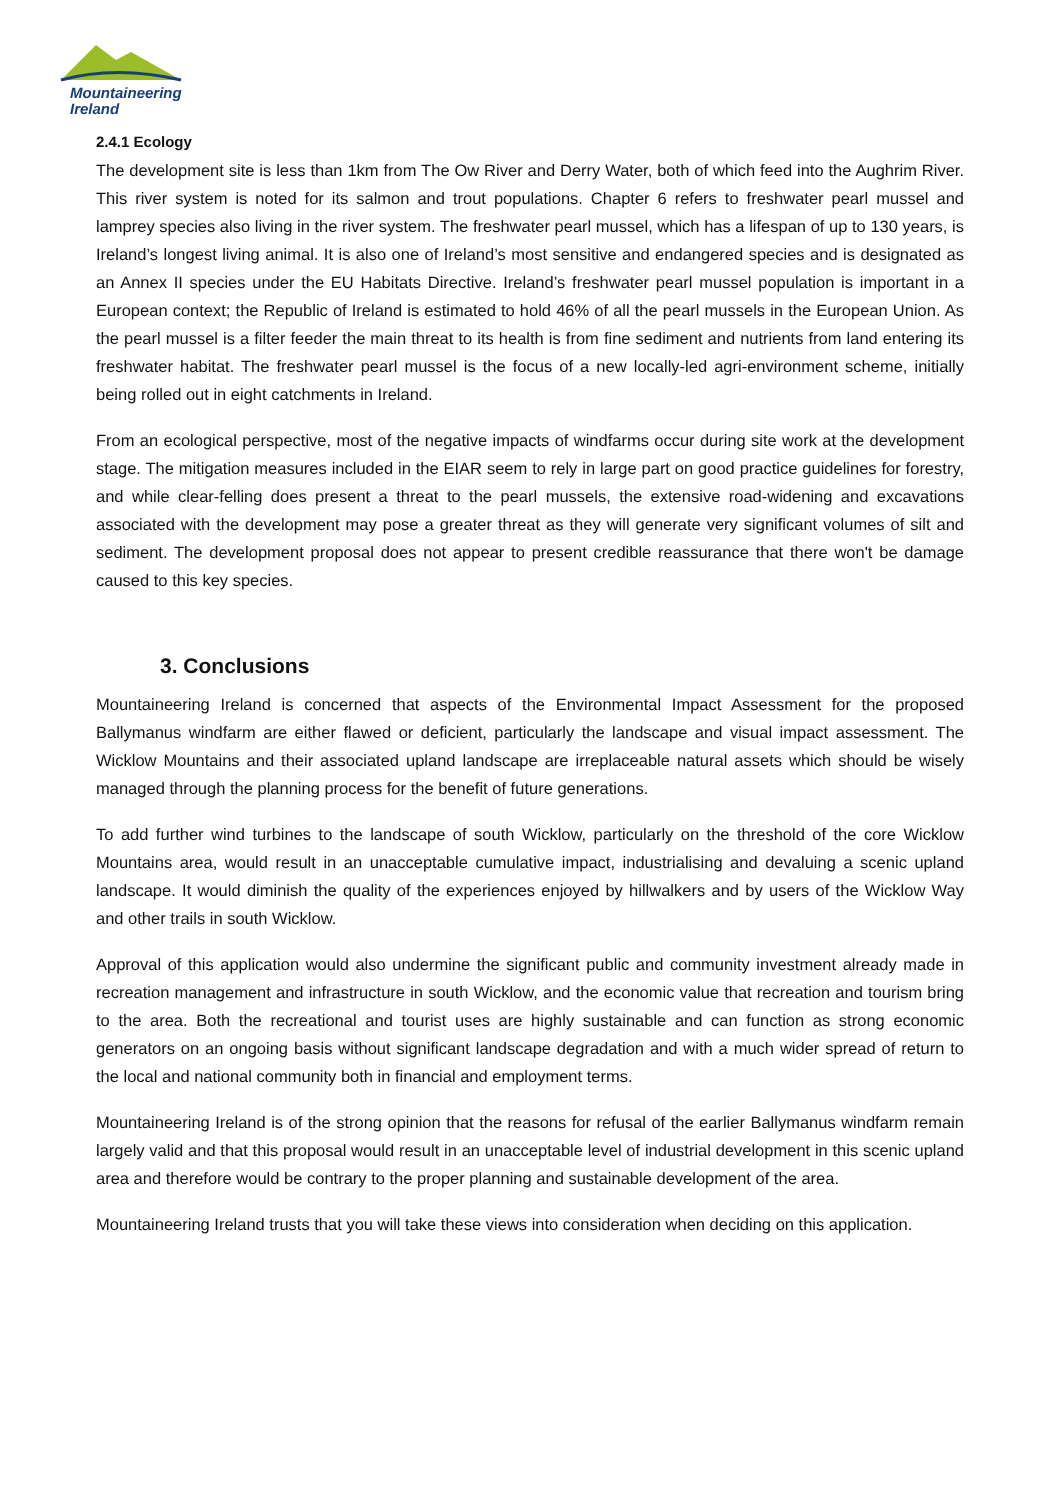Mountaineering
Ireland
2.4.1 Ecology
The development site is less than 1km from The Ow River and Derry Water, both of which feed into the Aughrim River. This river system is noted for its salmon and trout populations. Chapter 6 refers to freshwater pearl mussel and lamprey species also living in the river system. The freshwater pearl mussel, which has a lifespan of up to 130 years, is Ireland’s longest living animal. It is also one of Ireland’s most sensitive and endangered species and is designated as an Annex II species under the EU Habitats Directive. Ireland’s freshwater pearl mussel population is important in a European context; the Republic of Ireland is estimated to hold 46% of all the pearl mussels in the European Union. As the pearl mussel is a filter feeder the main threat to its health is from fine sediment and nutrients from land entering its freshwater habitat. The freshwater pearl mussel is the focus of a new locally-led agri-environment scheme, initially being rolled out in eight catchments in Ireland.
From an ecological perspective, most of the negative impacts of windfarms occur during site work at the development stage. The mitigation measures included in the EIAR seem to rely in large part on good practice guidelines for forestry, and while clear-felling does present a threat to the pearl mussels, the extensive road-widening and excavations associated with the development may pose a greater threat as they will generate very significant volumes of silt and sediment. The development proposal does not appear to present credible reassurance that there won't be damage caused to this key species.
3. Conclusions
Mountaineering Ireland is concerned that aspects of the Environmental Impact Assessment for the proposed Ballymanus windfarm are either flawed or deficient, particularly the landscape and visual impact assessment. The Wicklow Mountains and their associated upland landscape are irreplaceable natural assets which should be wisely managed through the planning process for the benefit of future generations.
To add further wind turbines to the landscape of south Wicklow, particularly on the threshold of the core Wicklow Mountains area, would result in an unacceptable cumulative impact, industrialising and devaluing a scenic upland landscape. It would diminish the quality of the experiences enjoyed by hillwalkers and by users of the Wicklow Way and other trails in south Wicklow.
Approval of this application would also undermine the significant public and community investment already made in recreation management and infrastructure in south Wicklow, and the economic value that recreation and tourism bring to the area. Both the recreational and tourist uses are highly sustainable and can function as strong economic generators on an ongoing basis without significant landscape degradation and with a much wider spread of return to the local and national community both in financial and employment terms.
Mountaineering Ireland is of the strong opinion that the reasons for refusal of the earlier Ballymanus windfarm remain largely valid and that this proposal would result in an unacceptable level of industrial development in this scenic upland area and therefore would be contrary to the proper planning and sustainable development of the area.
Mountaineering Ireland trusts that you will take these views into consideration when deciding on this application.